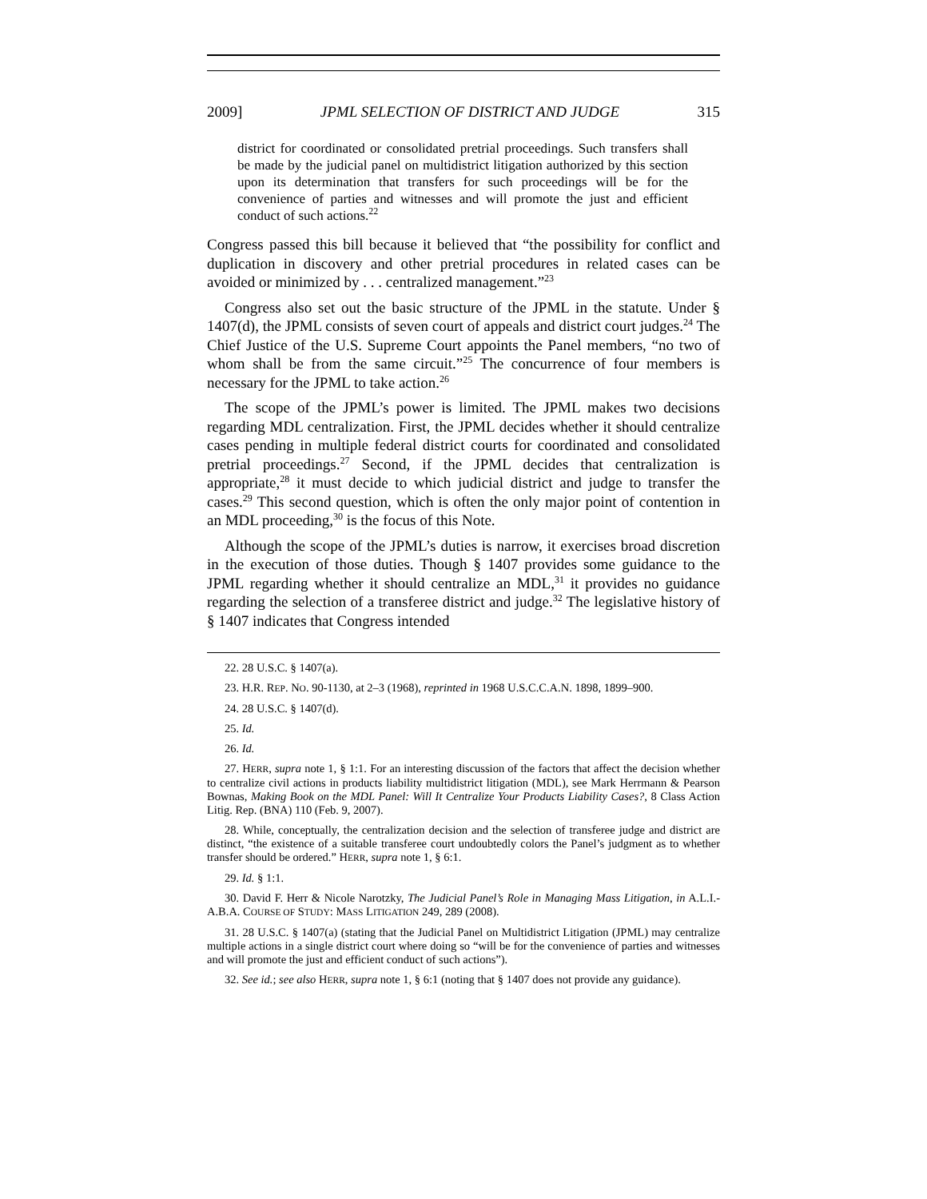2009] JPML SELECTION OF DISTRICT AND JUDGE 315
district for coordinated or consolidated pretrial proceedings. Such transfers shall be made by the judicial panel on multidistrict litigation authorized by this section upon its determination that transfers for such proceedings will be for the convenience of parties and witnesses and will promote the just and efficient conduct of such actions.<sup>22</sup>
Congress passed this bill because it believed that “the possibility for conflict and duplication in discovery and other pretrial procedures in related cases can be avoided or minimized by . . . centralized management.”<sup>23</sup>
Congress also set out the basic structure of the JPML in the statute. Under § 1407(d), the JPML consists of seven court of appeals and district court judges.<sup>24</sup> The Chief Justice of the U.S. Supreme Court appoints the Panel members, “no two of whom shall be from the same circuit.”<sup>25</sup> The concurrence of four members is necessary for the JPML to take action.<sup>26</sup>
The scope of the JPML’s power is limited. The JPML makes two decisions regarding MDL centralization. First, the JPML decides whether it should centralize cases pending in multiple federal district courts for coordinated and consolidated pretrial proceedings.<sup>27</sup> Second, if the JPML decides that centralization is appropriate,<sup>28</sup> it must decide to which judicial district and judge to transfer the cases.<sup>29</sup> This second question, which is often the only major point of contention in an MDL proceeding,<sup>30</sup> is the focus of this Note.
Although the scope of the JPML’s duties is narrow, it exercises broad discretion in the execution of those duties. Though § 1407 provides some guidance to the JPML regarding whether it should centralize an MDL,<sup>31</sup> it provides no guidance regarding the selection of a transferee district and judge.<sup>32</sup> The legislative history of § 1407 indicates that Congress intended
22. 28 U.S.C. § 1407(a).
23. H.R. REP. NO. 90-1130, at 2–3 (1968), reprinted in 1968 U.S.C.C.A.N. 1898, 1899–900.
24. 28 U.S.C. § 1407(d).
25. Id.
26. Id.
27. HERR, supra note 1, § 1:1. For an interesting discussion of the factors that affect the decision whether to centralize civil actions in products liability multidistrict litigation (MDL), see Mark Herrmann & Pearson Bownas, Making Book on the MDL Panel: Will It Centralize Your Products Liability Cases?, 8 Class Action Litig. Rep. (BNA) 110 (Feb. 9, 2007).
28. While, conceptually, the centralization decision and the selection of transferee judge and district are distinct, “the existence of a suitable transferee court undoubtedly colors the Panel’s judgment as to whether transfer should be ordered.” HERR, supra note 1, § 6:1.
29. Id. § 1:1.
30. David F. Herr & Nicole Narotzky, The Judicial Panel’s Role in Managing Mass Litigation, in A.L.I.-A.B.A. COURSE OF STUDY: MASS LITIGATION 249, 289 (2008).
31. 28 U.S.C. § 1407(a) (stating that the Judicial Panel on Multidistrict Litigation (JPML) may centralize multiple actions in a single district court where doing so “will be for the convenience of parties and witnesses and will promote the just and efficient conduct of such actions”).
32. See id.; see also HERR, supra note 1, § 6:1 (noting that § 1407 does not provide any guidance).